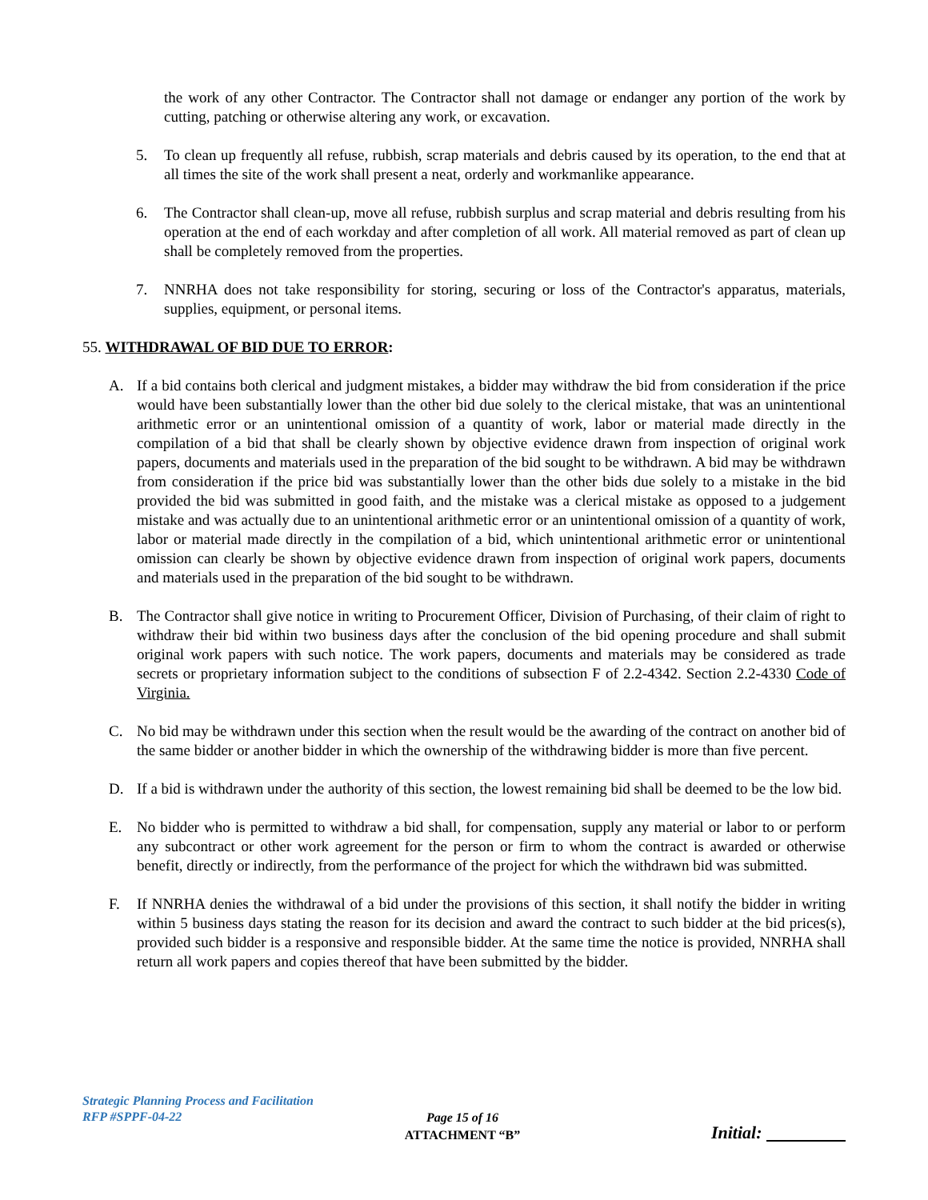the work of any other Contractor. The Contractor shall not damage or endanger any portion of the work by cutting, patching or otherwise altering any work, or excavation.
5. To clean up frequently all refuse, rubbish, scrap materials and debris caused by its operation, to the end that at all times the site of the work shall present a neat, orderly and workmanlike appearance.
6. The Contractor shall clean-up, move all refuse, rubbish surplus and scrap material and debris resulting from his operation at the end of each workday and after completion of all work. All material removed as part of clean up shall be completely removed from the properties.
7. NNRHA does not take responsibility for storing, securing or loss of the Contractor's apparatus, materials, supplies, equipment, or personal items.
55. WITHDRAWAL OF BID DUE TO ERROR:
A. If a bid contains both clerical and judgment mistakes, a bidder may withdraw the bid from consideration if the price would have been substantially lower than the other bid due solely to the clerical mistake, that was an unintentional arithmetic error or an unintentional omission of a quantity of work, labor or material made directly in the compilation of a bid that shall be clearly shown by objective evidence drawn from inspection of original work papers, documents and materials used in the preparation of the bid sought to be withdrawn. A bid may be withdrawn from consideration if the price bid was substantially lower than the other bids due solely to a mistake in the bid provided the bid was submitted in good faith, and the mistake was a clerical mistake as opposed to a judgement mistake and was actually due to an unintentional arithmetic error or an unintentional omission of a quantity of work, labor or material made directly in the compilation of a bid, which unintentional arithmetic error or unintentional omission can clearly be shown by objective evidence drawn from inspection of original work papers, documents and materials used in the preparation of the bid sought to be withdrawn.
B. The Contractor shall give notice in writing to Procurement Officer, Division of Purchasing, of their claim of right to withdraw their bid within two business days after the conclusion of the bid opening procedure and shall submit original work papers with such notice. The work papers, documents and materials may be considered as trade secrets or proprietary information subject to the conditions of subsection F of 2.2-4342. Section 2.2-4330 Code of Virginia.
C. No bid may be withdrawn under this section when the result would be the awarding of the contract on another bid of the same bidder or another bidder in which the ownership of the withdrawing bidder is more than five percent.
D. If a bid is withdrawn under the authority of this section, the lowest remaining bid shall be deemed to be the low bid.
E. No bidder who is permitted to withdraw a bid shall, for compensation, supply any material or labor to or perform any subcontract or other work agreement for the person or firm to whom the contract is awarded or otherwise benefit, directly or indirectly, from the performance of the project for which the withdrawn bid was submitted.
F. If NNRHA denies the withdrawal of a bid under the provisions of this section, it shall notify the bidder in writing within 5 business days stating the reason for its decision and award the contract to such bidder at the bid prices(s), provided such bidder is a responsive and responsible bidder. At the same time the notice is provided, NNRHA shall return all work papers and copies thereof that have been submitted by the bidder.
Strategic Planning Process and Facilitation
RFP #SPPF-04-22
Page 15 of 16
ATTACHMENT “B”
Initial: